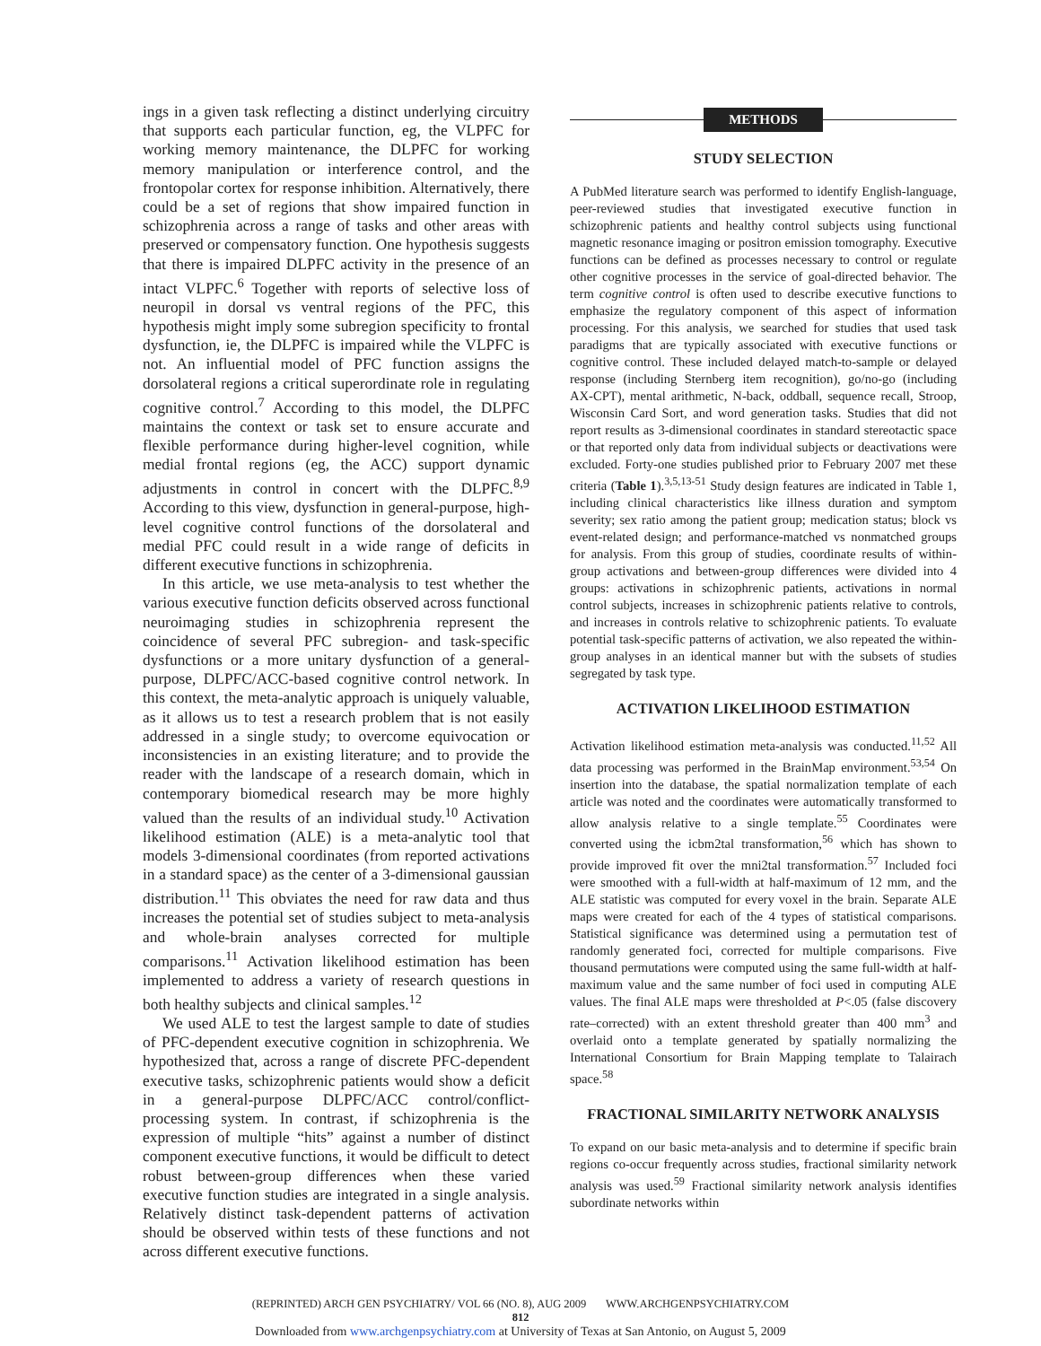ings in a given task reflecting a distinct underlying circuitry that supports each particular function, eg, the VLPFC for working memory maintenance, the DLPFC for working memory manipulation or interference control, and the frontopolar cortex for response inhibition. Alternatively, there could be a set of regions that show impaired function in schizophrenia across a range of tasks and other areas with preserved or compensatory function. One hypothesis suggests that there is impaired DLPFC activity in the presence of an intact VLPFC.<sup>6</sup> Together with reports of selective loss of neuropil in dorsal vs ventral regions of the PFC, this hypothesis might imply some subregion specificity to frontal dysfunction, ie, the DLPFC is impaired while the VLPFC is not. An influential model of PFC function assigns the dorsolateral regions a critical superordinate role in regulating cognitive control.<sup>7</sup> According to this model, the DLPFC maintains the context or task set to ensure accurate and flexible performance during higher-level cognition, while medial frontal regions (eg, the ACC) support dynamic adjustments in control in concert with the DLPFC.<sup>8,9</sup> According to this view, dysfunction in general-purpose, high-level cognitive control functions of the dorsolateral and medial PFC could result in a wide range of deficits in different executive functions in schizophrenia.
In this article, we use meta-analysis to test whether the various executive function deficits observed across functional neuroimaging studies in schizophrenia represent the coincidence of several PFC subregion- and task-specific dysfunctions or a more unitary dysfunction of a general-purpose, DLPFC/ACC-based cognitive control network. In this context, the meta-analytic approach is uniquely valuable, as it allows us to test a research problem that is not easily addressed in a single study; to overcome equivocation or inconsistencies in an existing literature; and to provide the reader with the landscape of a research domain, which in contemporary biomedical research may be more highly valued than the results of an individual study.<sup>10</sup> Activation likelihood estimation (ALE) is a meta-analytic tool that models 3-dimensional coordinates (from reported activations in a standard space) as the center of a 3-dimensional gaussian distribution.<sup>11</sup> This obviates the need for raw data and thus increases the potential set of studies subject to meta-analysis and whole-brain analyses corrected for multiple comparisons.<sup>11</sup> Activation likelihood estimation has been implemented to address a variety of research questions in both healthy subjects and clinical samples.<sup>12</sup>
We used ALE to test the largest sample to date of studies of PFC-dependent executive cognition in schizophrenia. We hypothesized that, across a range of discrete PFC-dependent executive tasks, schizophrenic patients would show a deficit in a general-purpose DLPFC/ACC control/conflict-processing system. In contrast, if schizophrenia is the expression of multiple “hits” against a number of distinct component executive functions, it would be difficult to detect robust between-group differences when these varied executive function studies are integrated in a single analysis. Relatively distinct task-dependent patterns of activation should be observed within tests of these functions and not across different executive functions.
METHODS
STUDY SELECTION
A PubMed literature search was performed to identify English-language, peer-reviewed studies that investigated executive function in schizophrenic patients and healthy control subjects using functional magnetic resonance imaging or positron emission tomography. Executive functions can be defined as processes necessary to control or regulate other cognitive processes in the service of goal-directed behavior. The term cognitive control is often used to describe executive functions to emphasize the regulatory component of this aspect of information processing. For this analysis, we searched for studies that used task paradigms that are typically associated with executive functions or cognitive control. These included delayed match-to-sample or delayed response (including Sternberg item recognition), go/no-go (including AX-CPT), mental arithmetic, N-back, oddball, sequence recall, Stroop, Wisconsin Card Sort, and word generation tasks. Studies that did not report results as 3-dimensional coordinates in standard stereotactic space or that reported only data from individual subjects or deactivations were excluded. Forty-one studies published prior to February 2007 met these criteria (Table 1).<sup>3,5,13-51</sup> Study design features are indicated in Table 1, including clinical characteristics like illness duration and symptom severity; sex ratio among the patient group; medication status; block vs event-related design; and performance-matched vs nonmatched groups for analysis. From this group of studies, coordinate results of within-group activations and between-group differences were divided into 4 groups: activations in schizophrenic patients, activations in normal control subjects, increases in schizophrenic patients relative to controls, and increases in controls relative to schizophrenic patients. To evaluate potential task-specific patterns of activation, we also repeated the within-group analyses in an identical manner but with the subsets of studies segregated by task type.
ACTIVATION LIKELIHOOD ESTIMATION
Activation likelihood estimation meta-analysis was conducted.<sup>11,52</sup> All data processing was performed in the BrainMap environment.<sup>53,54</sup> On insertion into the database, the spatial normalization template of each article was noted and the coordinates were automatically transformed to allow analysis relative to a single template.<sup>55</sup> Coordinates were converted using the icbm2tal transformation,<sup>56</sup> which has shown to provide improved fit over the mni2tal transformation.<sup>57</sup> Included foci were smoothed with a full-width at half-maximum of 12 mm, and the ALE statistic was computed for every voxel in the brain. Separate ALE maps were created for each of the 4 types of statistical comparisons. Statistical significance was determined using a permutation test of randomly generated foci, corrected for multiple comparisons. Five thousand permutations were computed using the same full-width at half-maximum value and the same number of foci used in computing ALE values. The final ALE maps were thresholded at P<.05 (false discovery rate–corrected) with an extent threshold greater than 400 mm<sup>3</sup> and overlaid onto a template generated by spatially normalizing the International Consortium for Brain Mapping template to Talairach space.<sup>58</sup>
FRACTIONAL SIMILARITY NETWORK ANALYSIS
To expand on our basic meta-analysis and to determine if specific brain regions co-occur frequently across studies, fractional similarity network analysis was used.<sup>59</sup> Fractional similarity network analysis identifies subordinate networks within
(REPRINTED) ARCH GEN PSYCHIATRY/ VOL 66 (NO. 8), AUG 2009 WWW.ARCHGENPSYCHIATRY.COM
812
Downloaded from www.archgenpsychiatry.com at University of Texas at San Antonio, on August 5, 2009